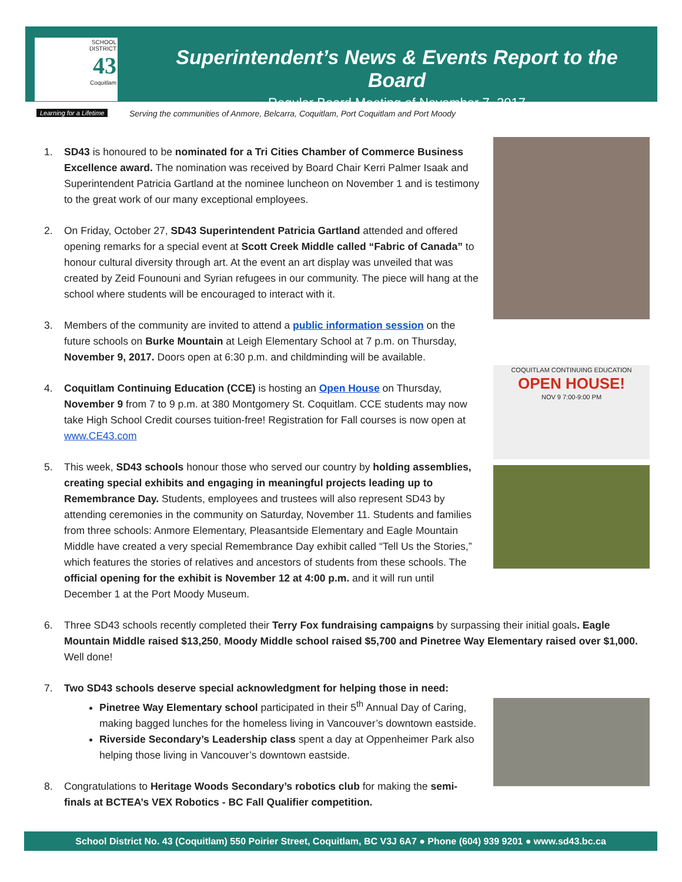SCHOOL
DISTRICT
43
Coquitlam
Learning for a Lifetime
Superintendent’s News & Events Report to the Board
Regular Board Meeting of November 7, 2017
Serving the communities of Anmore, Belcarra, Coquitlam, Port Coquitlam and Port Moody
1. SD43 is honoured to be nominated for a Tri Cities Chamber of Commerce Business Excellence award. The nomination was received by Board Chair Kerri Palmer Isaak and Superintendent Patricia Gartland at the nominee luncheon on November 1 and is testimony to the great work of our many exceptional employees.
2. On Friday, October 27, SD43 Superintendent Patricia Gartland attended and offered opening remarks for a special event at Scott Creek Middle called “Fabric of Canada” to honour cultural diversity through art. At the event an art display was unveiled that was created by Zeid Founouni and Syrian refugees in our community. The piece will hang at the school where students will be encouraged to interact with it.
3. Members of the community are invited to attend a public information session on the future schools on Burke Mountain at Leigh Elementary School at 7 p.m. on Thursday, November 9, 2017. Doors open at 6:30 p.m. and childminding will be available.
COQUITLAM CONTINUING EDUCATION
OPEN HOUSE!
NOV 9 7:00-9:00 PM
4. Coquitlam Continuing Education (CCE) is hosting an Open House on Thursday, November 9 from 7 to 9 p.m. at 380 Montgomery St. Coquitlam. CCE students may now take High School Credit courses tuition-free! Registration for Fall courses is now open at www.CE43.com
5. This week, SD43 schools honour those who served our country by holding assemblies, creating special exhibits and engaging in meaningful projects leading up to Remembrance Day. Students, employees and trustees will also represent SD43 by attending ceremonies in the community on Saturday, November 11. Students and families from three schools: Anmore Elementary, Pleasantside Elementary and Eagle Mountain Middle have created a very special Remembrance Day exhibit called “Tell Us the Stories,” which features the stories of relatives and ancestors of students from these schools. The official opening for the exhibit is November 12 at 4:00 p.m. and it will run until December 1 at the Port Moody Museum.
6. Three SD43 schools recently completed their Terry Fox fundraising campaigns by surpassing their initial goals. Eagle Mountain Middle raised $13,250, Moody Middle school raised $5,700 and Pinetree Way Elementary raised over $1,000. Well done!
7. Two SD43 schools deserve special acknowledgment for helping those in need:
Pinetree Way Elementary school participated in their 5<sup>th</sup> Annual Day of Caring, making bagged lunches for the homeless living in Vancouver’s downtown eastside.
Riverside Secondary’s Leadership class spent a day at Oppenheimer Park also helping those living in Vancouver’s downtown eastside.
8. Congratulations to Heritage Woods Secondary’s robotics club for making the semi-finals at BCTEA’s VEX Robotics - BC Fall Qualifier competition.
School District No. 43 (Coquitlam) 550 Poirier Street, Coquitlam, BC V3J 6A7 ● Phone (604) 939 9201 ● www.sd43.bc.ca